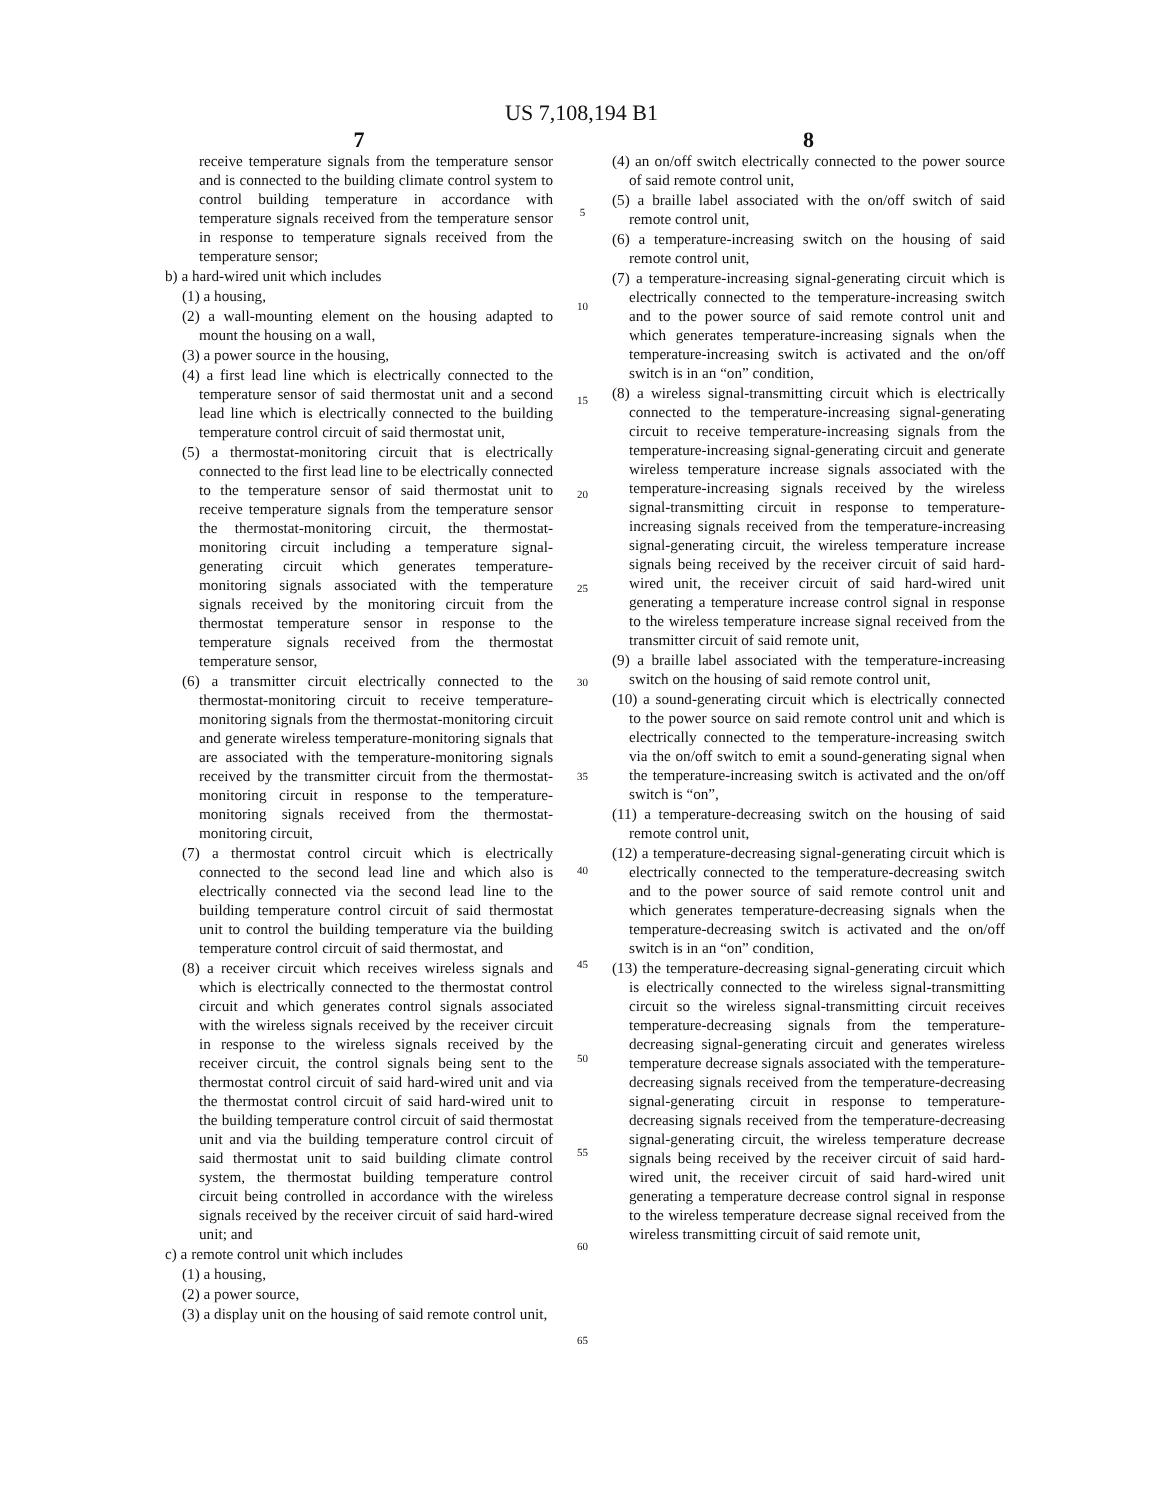US 7,108,194 B1
7
receive temperature signals from the temperature sensor and is connected to the building climate control system to control building temperature in accordance with temperature signals received from the temperature sensor in response to temperature signals received from the temperature sensor;
b) a hard-wired unit which includes
(1) a housing,
(2) a wall-mounting element on the housing adapted to mount the housing on a wall,
(3) a power source in the housing,
(4) a first lead line which is electrically connected to the temperature sensor of said thermostat unit and a second lead line which is electrically connected to the building temperature control circuit of said thermostat unit,
(5) a thermostat-monitoring circuit that is electrically connected to the first lead line to be electrically connected to the temperature sensor of said thermostat unit to receive temperature signals from the temperature sensor the thermostat-monitoring circuit, the thermostat-monitoring circuit including a temperature signal-generating circuit which generates temperature-monitoring signals associated with the temperature signals received by the monitoring circuit from the thermostat temperature sensor in response to the temperature signals received from the thermostat temperature sensor,
(6) a transmitter circuit electrically connected to the thermostat-monitoring circuit to receive temperature-monitoring signals from the thermostat-monitoring circuit and generate wireless temperature-monitoring signals that are associated with the temperature-monitoring signals received by the transmitter circuit from the thermostat-monitoring circuit in response to the temperature-monitoring signals received from the thermostat-monitoring circuit,
(7) a thermostat control circuit which is electrically connected to the second lead line and which also is electrically connected via the second lead line to the building temperature control circuit of said thermostat unit to control the building temperature via the building temperature control circuit of said thermostat, and
(8) a receiver circuit which receives wireless signals and which is electrically connected to the thermostat control circuit and which generates control signals associated with the wireless signals received by the receiver circuit in response to the wireless signals received by the receiver circuit, the control signals being sent to the thermostat control circuit of said hard-wired unit and via the thermostat control circuit of said hard-wired unit to the building temperature control circuit of said thermostat unit and via the building temperature control circuit of said thermostat unit to said building climate control system, the thermostat building temperature control circuit being controlled in accordance with the wireless signals received by the receiver circuit of said hard-wired unit; and
c) a remote control unit which includes
(1) a housing,
(2) a power source,
(3) a display unit on the housing of said remote control unit,
5
10
15
20
25
30
35
40
45
50
55
60
65
8
(4) an on/off switch electrically connected to the power source of said remote control unit,
(5) a braille label associated with the on/off switch of said remote control unit,
(6) a temperature-increasing switch on the housing of said remote control unit,
(7) a temperature-increasing signal-generating circuit which is electrically connected to the temperature-increasing switch and to the power source of said remote control unit and which generates temperature-increasing signals when the temperature-increasing switch is activated and the on/off switch is in an “on” condition,
(8) a wireless signal-transmitting circuit which is electrically connected to the temperature-increasing signal-generating circuit to receive temperature-increasing signals from the temperature-increasing signal-generating circuit and generate wireless temperature increase signals associated with the temperature-increasing signals received by the wireless signal-transmitting circuit in response to temperature-increasing signals received from the temperature-increasing signal-generating circuit, the wireless temperature increase signals being received by the receiver circuit of said hard-wired unit, the receiver circuit of said hard-wired unit generating a temperature increase control signal in response to the wireless temperature increase signal received from the transmitter circuit of said remote unit,
(9) a braille label associated with the temperature-increasing switch on the housing of said remote control unit,
(10) a sound-generating circuit which is electrically connected to the power source on said remote control unit and which is electrically connected to the temperature-increasing switch via the on/off switch to emit a sound-generating signal when the temperature-increasing switch is activated and the on/off switch is “on”,
(11) a temperature-decreasing switch on the housing of said remote control unit,
(12) a temperature-decreasing signal-generating circuit which is electrically connected to the temperature-decreasing switch and to the power source of said remote control unit and which generates temperature-decreasing signals when the temperature-decreasing switch is activated and the on/off switch is in an “on” condition,
(13) the temperature-decreasing signal-generating circuit which is electrically connected to the wireless signal-transmitting circuit so the wireless signal-transmitting circuit receives temperature-decreasing signals from the temperature-decreasing signal-generating circuit and generates wireless temperature decrease signals associated with the temperature-decreasing signals received from the temperature-decreasing signal-generating circuit in response to temperature-decreasing signals received from the temperature-decreasing signal-generating circuit, the wireless temperature decrease signals being received by the receiver circuit of said hard-wired unit, the receiver circuit of said hard-wired unit generating a temperature decrease control signal in response to the wireless temperature decrease signal received from the wireless transmitting circuit of said remote unit,